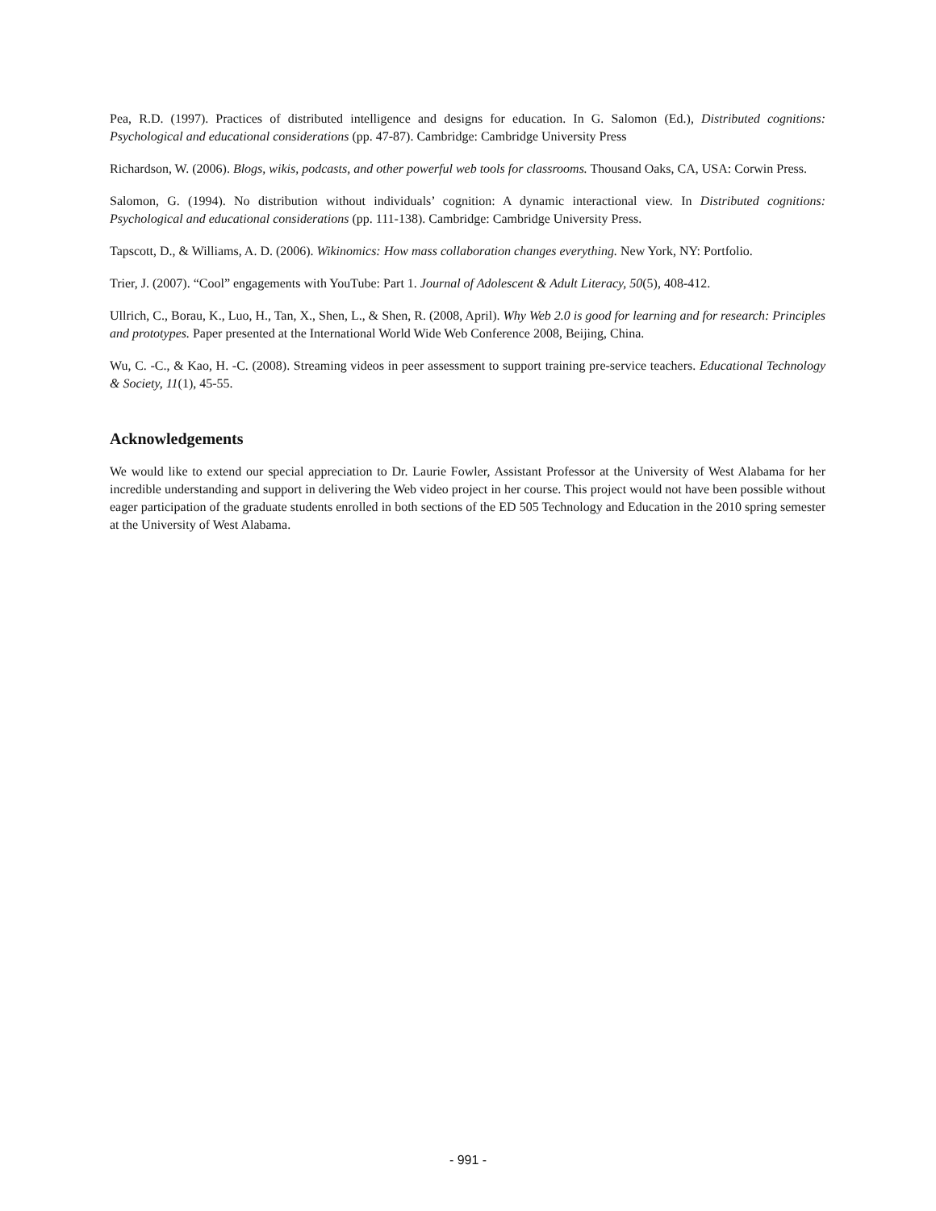Pea, R.D. (1997). Practices of distributed intelligence and designs for education. In G. Salomon (Ed.), Distributed cognitions: Psychological and educational considerations (pp. 47-87). Cambridge: Cambridge University Press
Richardson, W. (2006). Blogs, wikis, podcasts, and other powerful web tools for classrooms. Thousand Oaks, CA, USA: Corwin Press.
Salomon, G. (1994). No distribution without individuals’ cognition: A dynamic interactional view. In Distributed cognitions: Psychological and educational considerations (pp. 111-138). Cambridge: Cambridge University Press.
Tapscott, D., & Williams, A. D. (2006). Wikinomics: How mass collaboration changes everything. New York, NY: Portfolio.
Trier, J. (2007). “Cool” engagements with YouTube: Part 1. Journal of Adolescent & Adult Literacy, 50(5), 408-412.
Ullrich, C., Borau, K., Luo, H., Tan, X., Shen, L., & Shen, R. (2008, April). Why Web 2.0 is good for learning and for research: Principles and prototypes. Paper presented at the International World Wide Web Conference 2008, Beijing, China.
Wu, C. -C., & Kao, H. -C. (2008). Streaming videos in peer assessment to support training pre-service teachers. Educational Technology & Society, 11(1), 45-55.
Acknowledgements
We would like to extend our special appreciation to Dr. Laurie Fowler, Assistant Professor at the University of West Alabama for her incredible understanding and support in delivering the Web video project in her course. This project would not have been possible without eager participation of the graduate students enrolled in both sections of the ED 505 Technology and Education in the 2010 spring semester at the University of West Alabama.
- 991 -